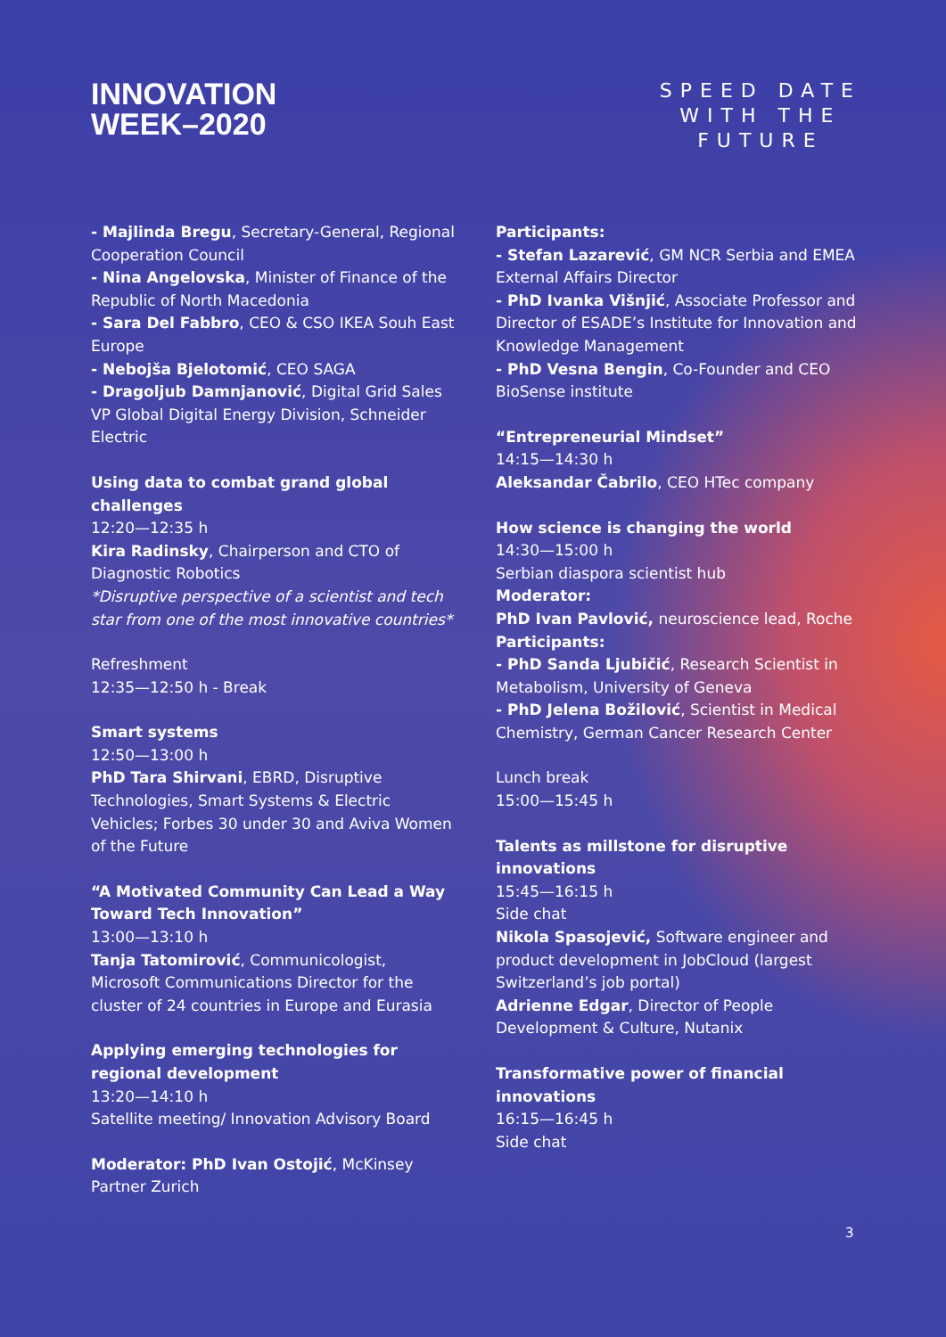INNOVATION
WEEK–2020
SPEED DATE
WITH THE
FUTURE
- Majlinda Bregu, Secretary-General, Regional Cooperation Council
- Nina Angelovska, Minister of Finance of the Republic of North Macedonia
- Sara Del Fabbro, CEO & CSO IKEA Souh East Europe
- Nebojša Bjelotomić, CEO SAGA
- Dragoljub Damnjanović, Digital Grid Sales VP Global Digital Energy Division, Schneider Electric
Using data to combat grand global challenges
12:20—12:35 h
Kira Radinsky, Chairperson and CTO of Diagnostic Robotics
*Disruptive perspective of a scientist and tech star from one of the most innovative countries*
Refreshment
12:35—12:50 h - Break
Smart systems
12:50—13:00 h
PhD Tara Shirvani, EBRD, Disruptive Technologies, Smart Systems & Electric Vehicles; Forbes 30 under 30 and Aviva Women of the Future
“A Motivated Community Can Lead a Way Toward Tech Innovation”
13:00—13:10 h
Tanja Tatomirović, Communicologist, Microsoft Communications Director for the cluster of 24 countries in Europe and Eurasia
Applying emerging technologies for regional development
13:20—14:10 h
Satellite meeting/ Innovation Advisory Board
Moderator: PhD Ivan Ostojić, McKinsey Partner Zurich
Participants:
- Stefan Lazarević, GM NCR Serbia and EMEA External Affairs Director
- PhD Ivanka Višnjić, Associate Professor and Director of ESADE’s Institute for Innovation and Knowledge Management
- PhD Vesna Bengin, Co-Founder and CEO BioSense institute
“Entrepreneurial Mindset”
14:15—14:30 h
Aleksandar Čabrilo, CEO HTec company
How science is changing the world
14:30—15:00 h
Serbian diaspora scientist hub
Moderator:
PhD Ivan Pavlović, neuroscience lead, Roche
Participants:
- PhD Sanda Ljubičić, Research Scientist in Metabolism, University of Geneva
- PhD Jelena Božilović, Scientist in Medical Chemistry, German Cancer Research Center
Lunch break
15:00—15:45 h
Talents as millstone for disruptive innovations
15:45—16:15 h
Side chat
Nikola Spasojević, Software engineer and product development in JobCloud (largest Switzerland’s job portal)
Adrienne Edgar, Director of People Development & Culture, Nutanix
Transformative power of financial innovations
16:15—16:45 h
Side chat
3